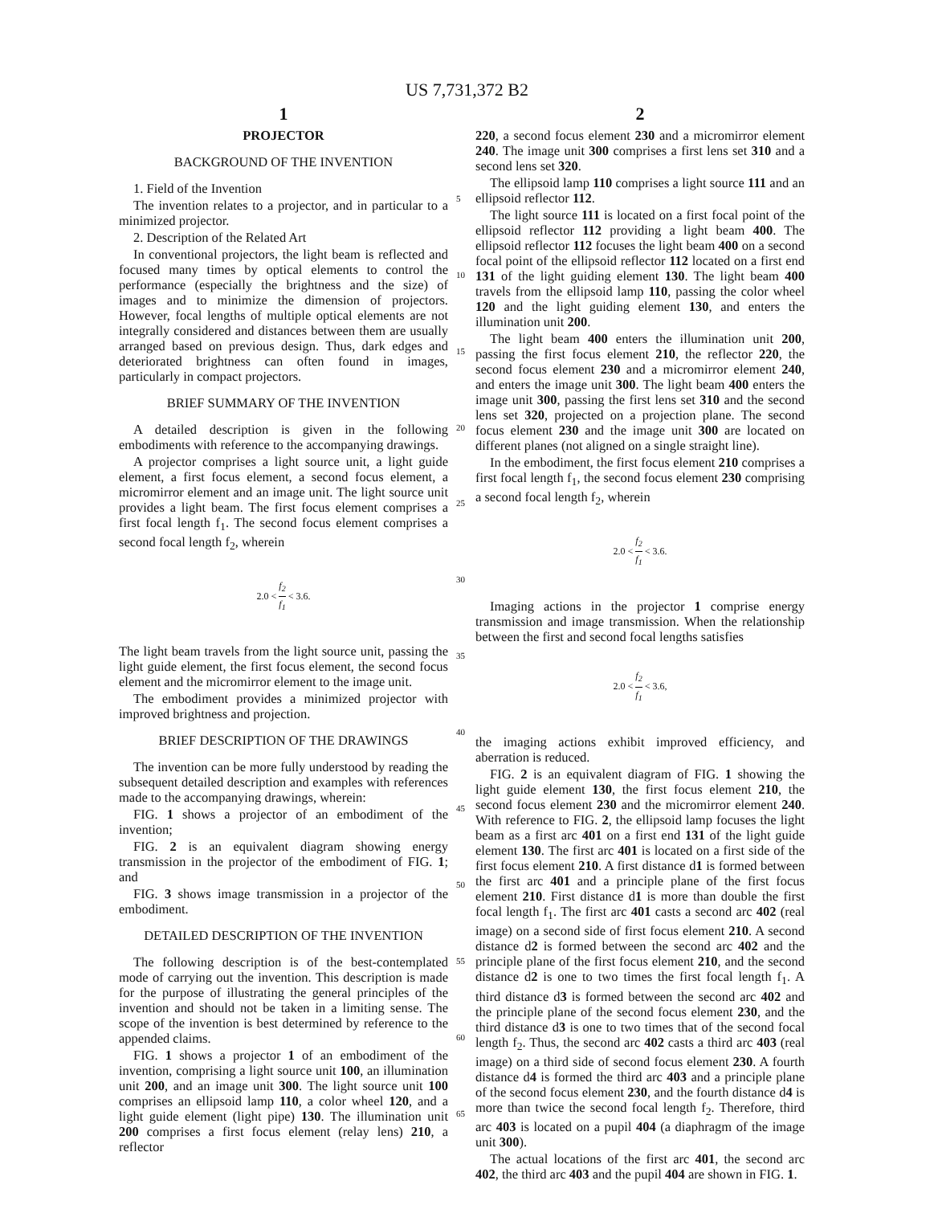US 7,731,372 B2
1
PROJECTOR
BACKGROUND OF THE INVENTION
1. Field of the Invention
The invention relates to a projector, and in particular to a minimized projector.
2. Description of the Related Art
In conventional projectors, the light beam is reflected and focused many times by optical elements to control the performance (especially the brightness and the size) of images and to minimize the dimension of projectors. However, focal lengths of multiple optical elements are not integrally considered and distances between them are usually arranged based on previous design. Thus, dark edges and deteriorated brightness can often found in images, particularly in compact projectors.
BRIEF SUMMARY OF THE INVENTION
A detailed description is given in the following embodiments with reference to the accompanying drawings.
A projector comprises a light source unit, a light guide element, a first focus element, a second focus element, a micromirror element and an image unit. The light source unit provides a light beam. The first focus element comprises a first focal length f<sub>1</sub>. The second focus element comprises a second focal length f<sub>2</sub>, wherein
2.0 < f<sub>2</sub> f<sub>1</sub> < 3.6.
The light beam travels from the light source unit, passing the light guide element, the first focus element, the second focus element and the micromirror element to the image unit.
The embodiment provides a minimized projector with improved brightness and projection.
BRIEF DESCRIPTION OF THE DRAWINGS
The invention can be more fully understood by reading the subsequent detailed description and examples with references made to the accompanying drawings, wherein:
FIG. 1 shows a projector of an embodiment of the invention;
FIG. 2 is an equivalent diagram showing energy transmission in the projector of the embodiment of FIG. 1; and
FIG. 3 shows image transmission in a projector of the embodiment.
DETAILED DESCRIPTION OF THE INVENTION
The following description is of the best-contemplated mode of carrying out the invention. This description is made for the purpose of illustrating the general principles of the invention and should not be taken in a limiting sense. The scope of the invention is best determined by reference to the appended claims.
FIG. 1 shows a projector 1 of an embodiment of the invention, comprising a light source unit 100, an illumination unit 200, and an image unit 300. The light source unit 100 comprises an ellipsoid lamp 110, a color wheel 120, and a light guide element (light pipe) 130. The illumination unit 200 comprises a first focus element (relay lens) 210, a reflector
2
220, a second focus element 230 and a micromirror element 240. The image unit 300 comprises a first lens set 310 and a second lens set 320.
The ellipsoid lamp 110 comprises a light source 111 and an ellipsoid reflector 112.
The light source 111 is located on a first focal point of the ellipsoid reflector 112 providing a light beam 400. The ellipsoid reflector 112 focuses the light beam 400 on a second focal point of the ellipsoid reflector 112 located on a first end 131 of the light guiding element 130. The light beam 400 travels from the ellipsoid lamp 110, passing the color wheel 120 and the light guiding element 130, and enters the illumination unit 200.
The light beam 400 enters the illumination unit 200, passing the first focus element 210, the reflector 220, the second focus element 230 and a micromirror element 240, and enters the image unit 300. The light beam 400 enters the image unit 300, passing the first lens set 310 and the second lens set 320, projected on a projection plane. The second focus element 230 and the image unit 300 are located on different planes (not aligned on a single straight line).
In the embodiment, the first focus element 210 comprises a first focal length f<sub>1</sub>, the second focus element 230 comprising a second focal length f<sub>2</sub>, wherein
2.0 < f<sub>2</sub> f<sub>1</sub> < 3.6.
Imaging actions in the projector 1 comprise energy transmission and image transmission. When the relationship between the first and second focal lengths satisfies
2.0 < f<sub>2</sub> f<sub>1</sub> < 3.6,
the imaging actions exhibit improved efficiency, and aberration is reduced.
FIG. 2 is an equivalent diagram of FIG. 1 showing the light guide element 130, the first focus element 210, the second focus element 230 and the micromirror element 240. With reference to FIG. 2, the ellipsoid lamp focuses the light beam as a first arc 401 on a first end 131 of the light guide element 130. The first arc 401 is located on a first side of the first focus element 210. A first distance d1 is formed between the first arc 401 and a principle plane of the first focus element 210. First distance d1 is more than double the first focal length f<sub>1</sub>. The first arc 401 casts a second arc 402 (real image) on a second side of first focus element 210. A second distance d2 is formed between the second arc 402 and the principle plane of the first focus element 210, and the second distance d2 is one to two times the first focal length f<sub>1</sub>. A third distance d3 is formed between the second arc 402 and the principle plane of the second focus element 230, and the third distance d3 is one to two times that of the second focal length f<sub>2</sub>. Thus, the second arc 402 casts a third arc 403 (real image) on a third side of second focus element 230. A fourth distance d4 is formed the third arc 403 and a principle plane of the second focus element 230, and the fourth distance d4 is more than twice the second focal length f<sub>2</sub>. Therefore, third arc 403 is located on a pupil 404 (a diaphragm of the image unit 300).
The actual locations of the first arc 401, the second arc 402, the third arc 403 and the pupil 404 are shown in FIG. 1.
5
10
15
20
25
30
35
40
45
50
55
60
65